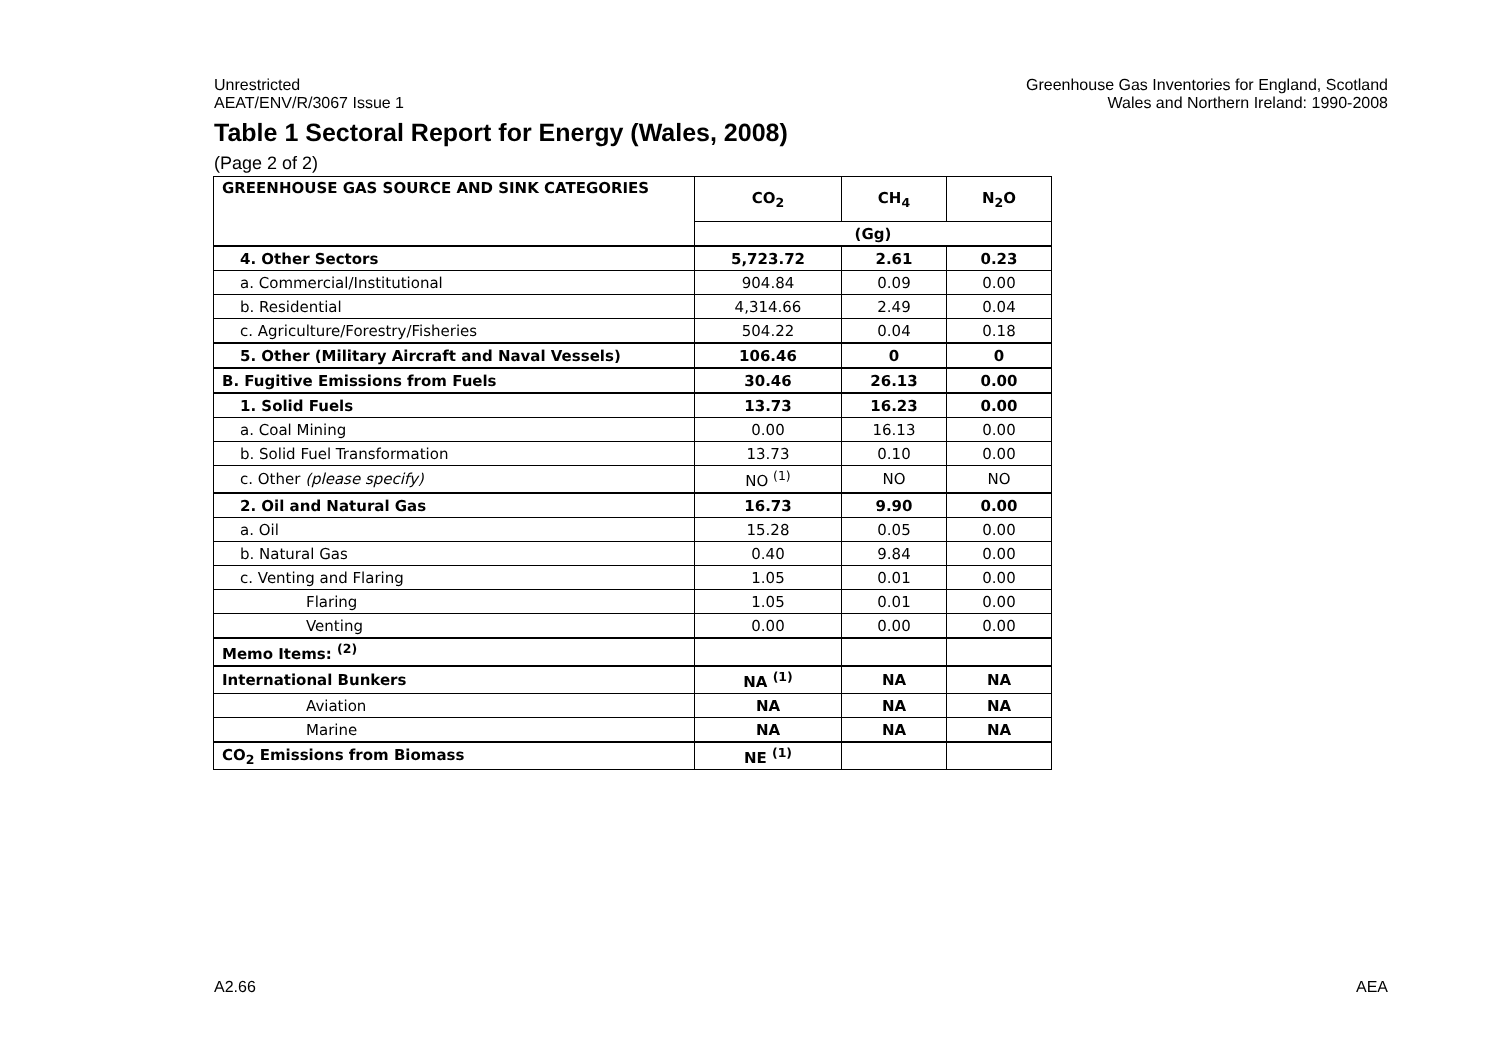Unrestricted
AEAT/ENV/R/3067 Issue 1
Greenhouse Gas Inventories for England, Scotland
Wales and Northern Ireland: 1990-2008
Table 1 Sectoral Report for Energy (Wales, 2008)
(Page 2 of 2)
| GREENHOUSE GAS SOURCE AND SINK CATEGORIES | CO<sub>2</sub> | CH<sub>4</sub> | N<sub>2</sub>O |
| --- | --- | --- | --- |
| | (Gg) | | |
| 4. Other Sectors | 5,723.72 | 2.61 | 0.23 |
| a. Commercial/Institutional | 904.84 | 0.09 | 0.00 |
| b. Residential | 4,314.66 | 2.49 | 0.04 |
| c. Agriculture/Forestry/Fisheries | 504.22 | 0.04 | 0.18 |
| 5. Other (Military Aircraft and Naval Vessels) | 106.46 | 0 | 0 |
| B. Fugitive Emissions from Fuels | 30.46 | 26.13 | 0.00 |
| 1. Solid Fuels | 13.73 | 16.23 | 0.00 |
| a. Coal Mining | 0.00 | 16.13 | 0.00 |
| b. Solid Fuel Transformation | 13.73 | 0.10 | 0.00 |
| c. Other (please specify) | NO <sup>(1)</sup> | NO | NO |
| 2. Oil and Natural Gas | 16.73 | 9.90 | 0.00 |
| a. Oil | 15.28 | 0.05 | 0.00 |
| b. Natural Gas | 0.40 | 9.84 | 0.00 |
| c. Venting and Flaring | 1.05 | 0.01 | 0.00 |
| Flaring | 1.05 | 0.01 | 0.00 |
| Venting | 0.00 | 0.00 | 0.00 |
| Memo Items: <sup>(2)</sup> | | | |
| International Bunkers | NA <sup>(1)</sup> | NA | NA |
| Aviation | NA | NA | NA |
| Marine | NA | NA | NA |
| CO<sub>2</sub> Emissions from Biomass | NE <sup>(1)</sup> | | |
A2.66 AEA